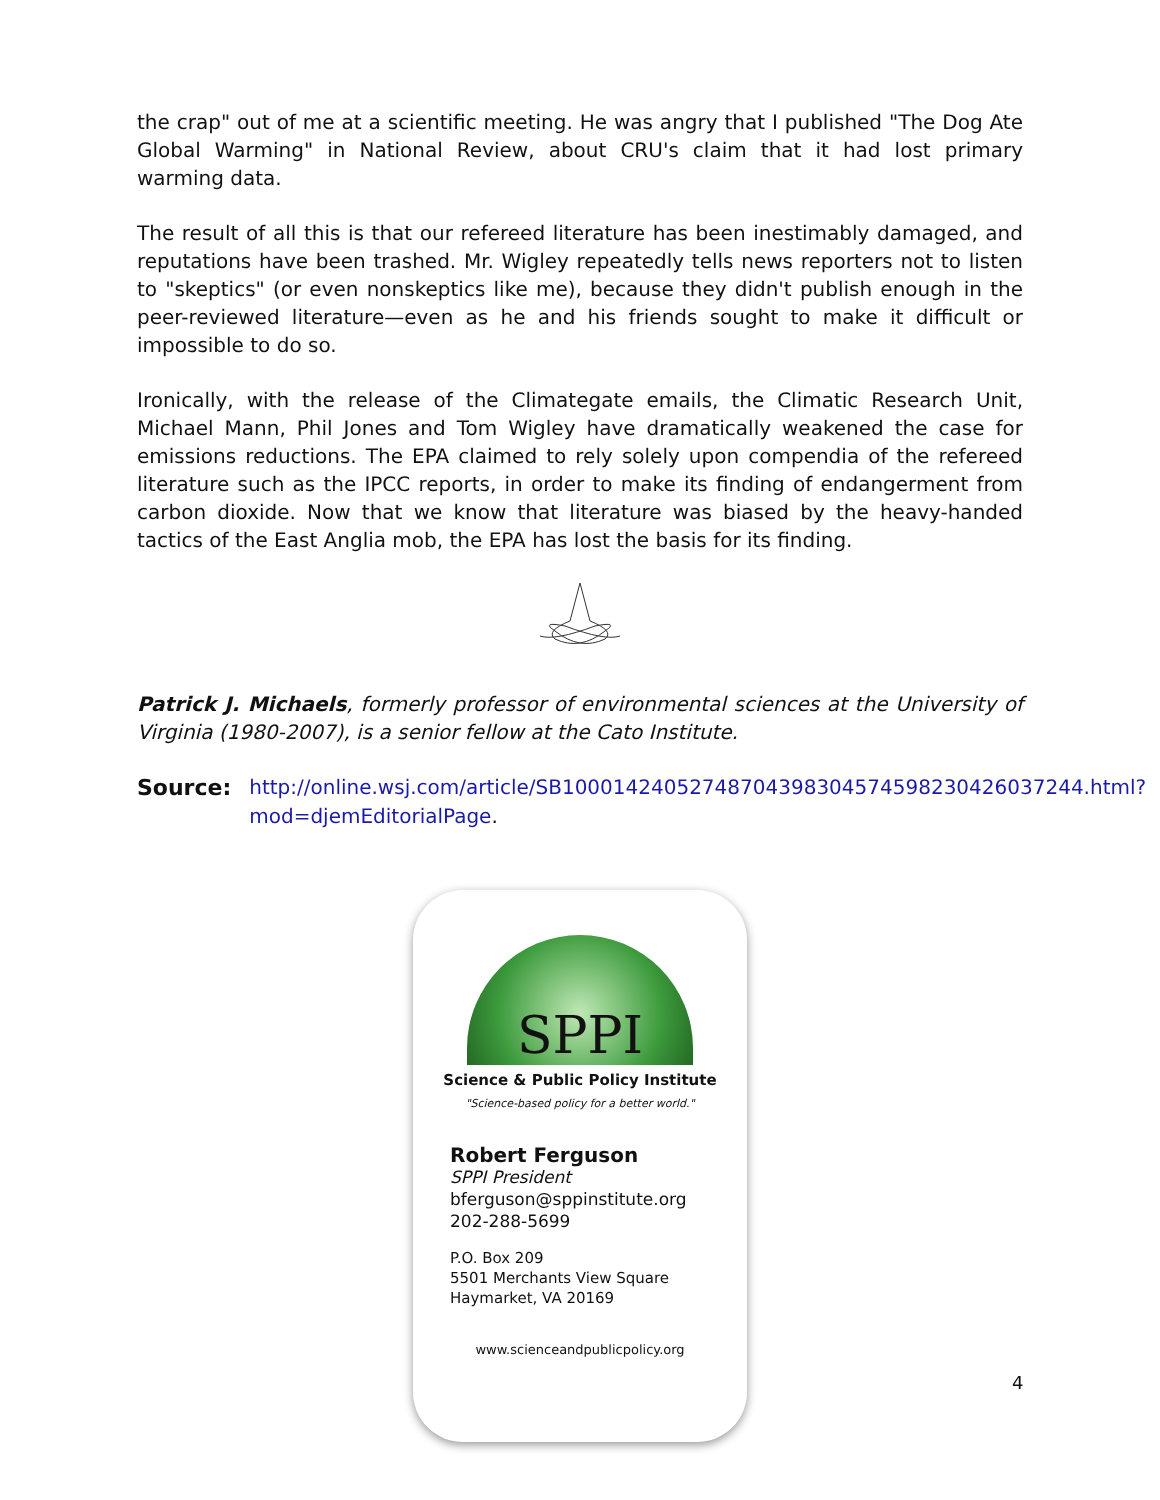the crap" out of me at a scientific meeting. He was angry that I published "The Dog Ate Global Warming" in National Review, about CRU's claim that it had lost primary warming data.
The result of all this is that our refereed literature has been inestimably damaged, and reputations have been trashed. Mr. Wigley repeatedly tells news reporters not to listen to "skeptics" (or even nonskeptics like me), because they didn't publish enough in the peer-reviewed literature—even as he and his friends sought to make it difficult or impossible to do so.
Ironically, with the release of the Climategate emails, the Climatic Research Unit, Michael Mann, Phil Jones and Tom Wigley have dramatically weakened the case for emissions reductions. The EPA claimed to rely solely upon compendia of the refereed literature such as the IPCC reports, in order to make its finding of endangerment from carbon dioxide. Now that we know that literature was biased by the heavy-handed tactics of the East Anglia mob, the EPA has lost the basis for its finding.
Patrick J. Michaels, formerly professor of environmental sciences at the University of Virginia (1980-2007), is a senior fellow at the Cato Institute.
Source: http://online.wsj.com/article/SB10001424052748704398304574598230426037244.html?mod=djemEditorialPage.
SPPI
Science & Public Policy Institute
"Science-based policy for a better world."
Robert Ferguson
SPPI President
bferguson@sppinstitute.org
202-288-5699
P.O. Box 209
5501 Merchants View Square
Haymarket, VA 20169
www.scienceandpublicpolicy.org
4